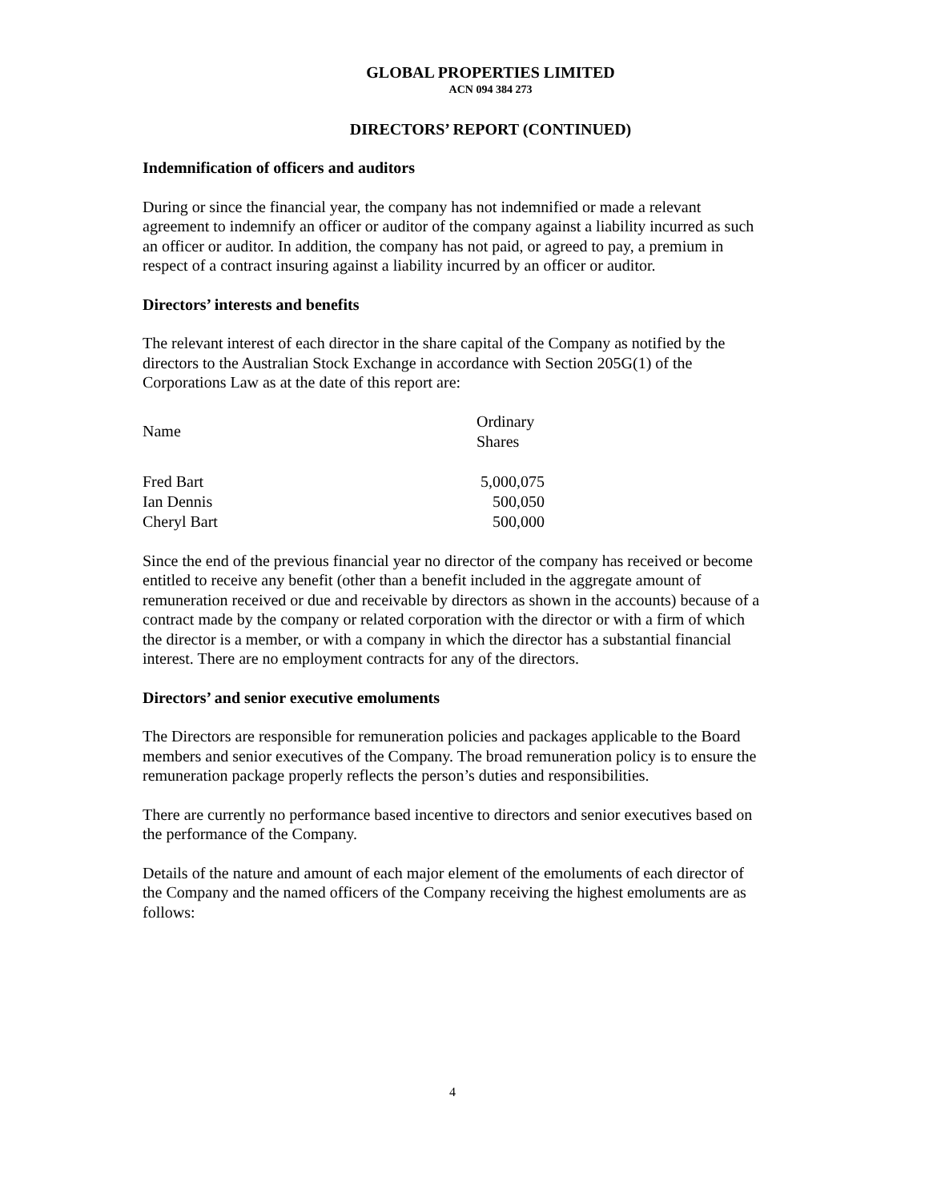GLOBAL PROPERTIES LIMITED
ACN 094 384 273
DIRECTORS’ REPORT (CONTINUED)
Indemnification of officers and auditors
During or since the financial year, the company has not indemnified or made a relevant agreement to indemnify an officer or auditor of the company against a liability incurred as such an officer or auditor. In addition, the company has not paid, or agreed to pay, a premium in respect of a contract insuring against a liability incurred by an officer or auditor.
Directors’ interests and benefits
The relevant interest of each director in the share capital of the Company as notified by the directors to the Australian Stock Exchange in accordance with Section 205G(1) of the Corporations Law as at the date of this report are:
| Name | Ordinary Shares |
| Fred Bart | 5,000,075 |
| Ian Dennis | 500,050 |
| Cheryl Bart | 500,000 |
Since the end of the previous financial year no director of the company has received or become entitled to receive any benefit (other than a benefit included in the aggregate amount of remuneration received or due and receivable by directors as shown in the accounts) because of a contract made by the company or related corporation with the director or with a firm of which the director is a member, or with a company in which the director has a substantial financial interest. There are no employment contracts for any of the directors.
Directors’ and senior executive emoluments
The Directors are responsible for remuneration policies and packages applicable to the Board members and senior executives of the Company. The broad remuneration policy is to ensure the remuneration package properly reflects the person’s duties and responsibilities.
There are currently no performance based incentive to directors and senior executives based on the performance of the Company.
Details of the nature and amount of each major element of the emoluments of each director of the Company and the named officers of the Company receiving the highest emoluments are as follows:
4